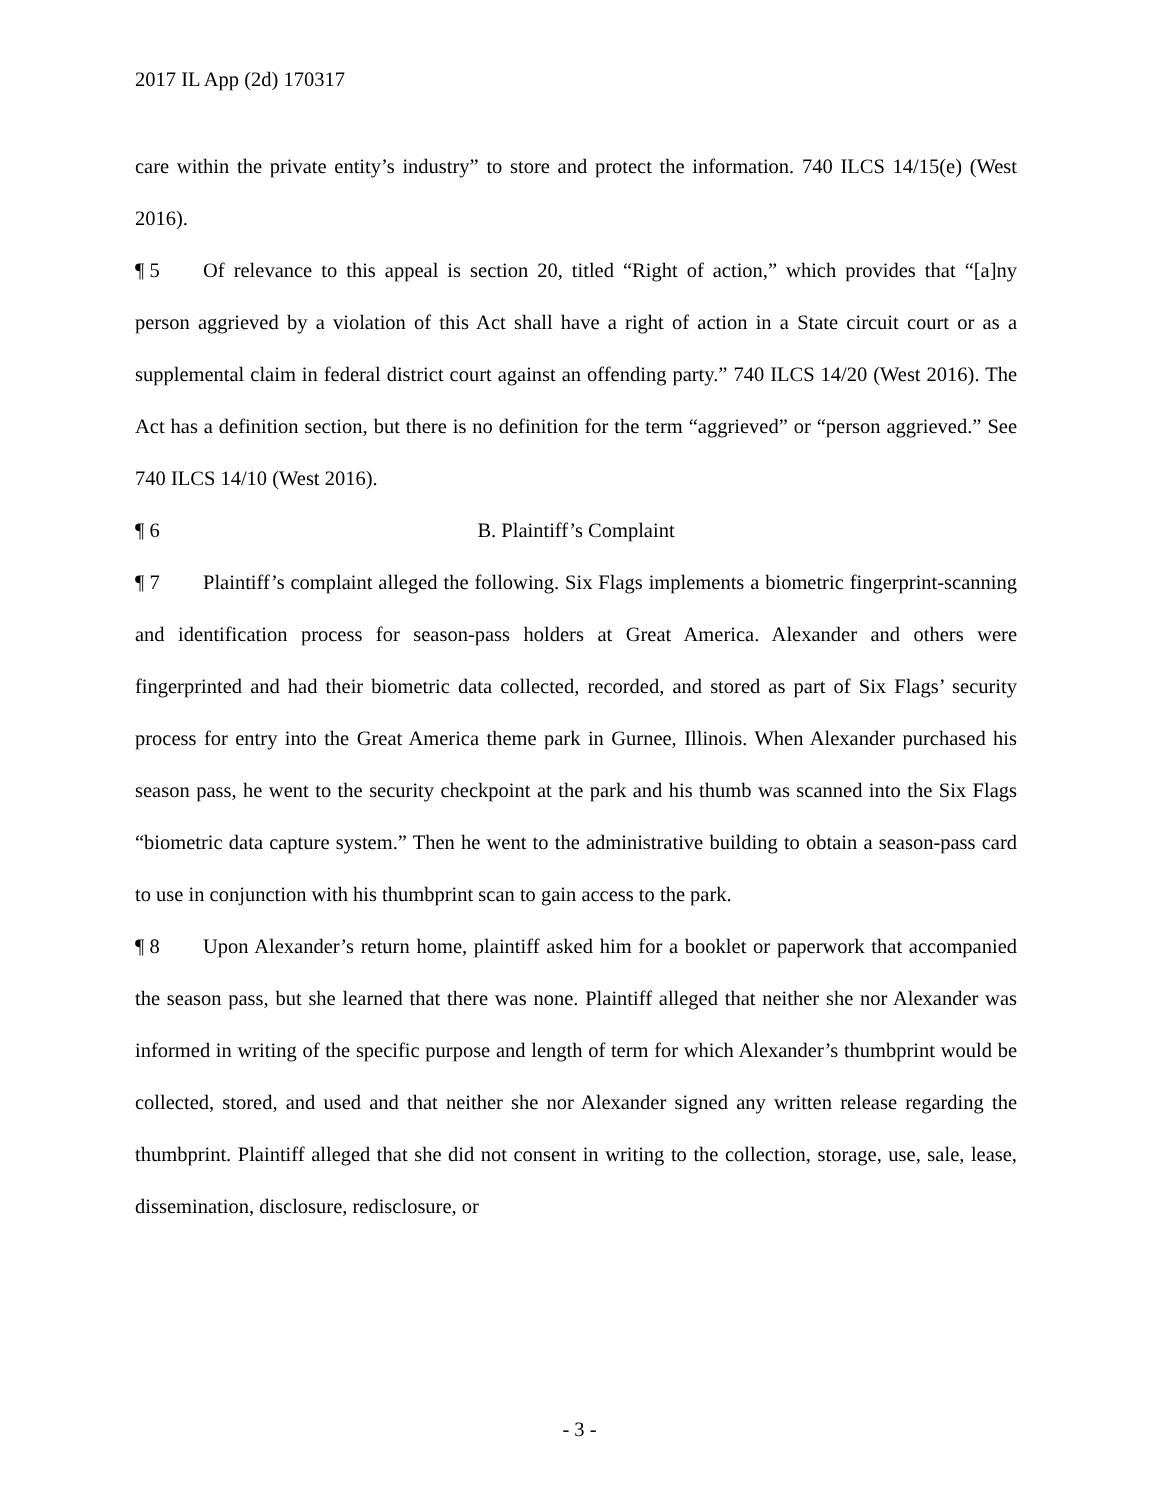2017 IL App (2d) 170317
care within the private entity’s industry” to store and protect the information. 740 ILCS 14/15(e) (West 2016).
¶ 5 Of relevance to this appeal is section 20, titled “Right of action,” which provides that “[a]ny person aggrieved by a violation of this Act shall have a right of action in a State circuit court or as a supplemental claim in federal district court against an offending party.” 740 ILCS 14/20 (West 2016). The Act has a definition section, but there is no definition for the term “aggrieved” or “person aggrieved.” See 740 ILCS 14/10 (West 2016).
¶ 6 B. Plaintiff’s Complaint
¶ 7 Plaintiff’s complaint alleged the following. Six Flags implements a biometric fingerprint-scanning and identification process for season-pass holders at Great America. Alexander and others were fingerprinted and had their biometric data collected, recorded, and stored as part of Six Flags’ security process for entry into the Great America theme park in Gurnee, Illinois. When Alexander purchased his season pass, he went to the security checkpoint at the park and his thumb was scanned into the Six Flags “biometric data capture system.” Then he went to the administrative building to obtain a season-pass card to use in conjunction with his thumbprint scan to gain access to the park.
¶ 8 Upon Alexander’s return home, plaintiff asked him for a booklet or paperwork that accompanied the season pass, but she learned that there was none. Plaintiff alleged that neither she nor Alexander was informed in writing of the specific purpose and length of term for which Alexander’s thumbprint would be collected, stored, and used and that neither she nor Alexander signed any written release regarding the thumbprint. Plaintiff alleged that she did not consent in writing to the collection, storage, use, sale, lease, dissemination, disclosure, redisclosure, or
- 3 -